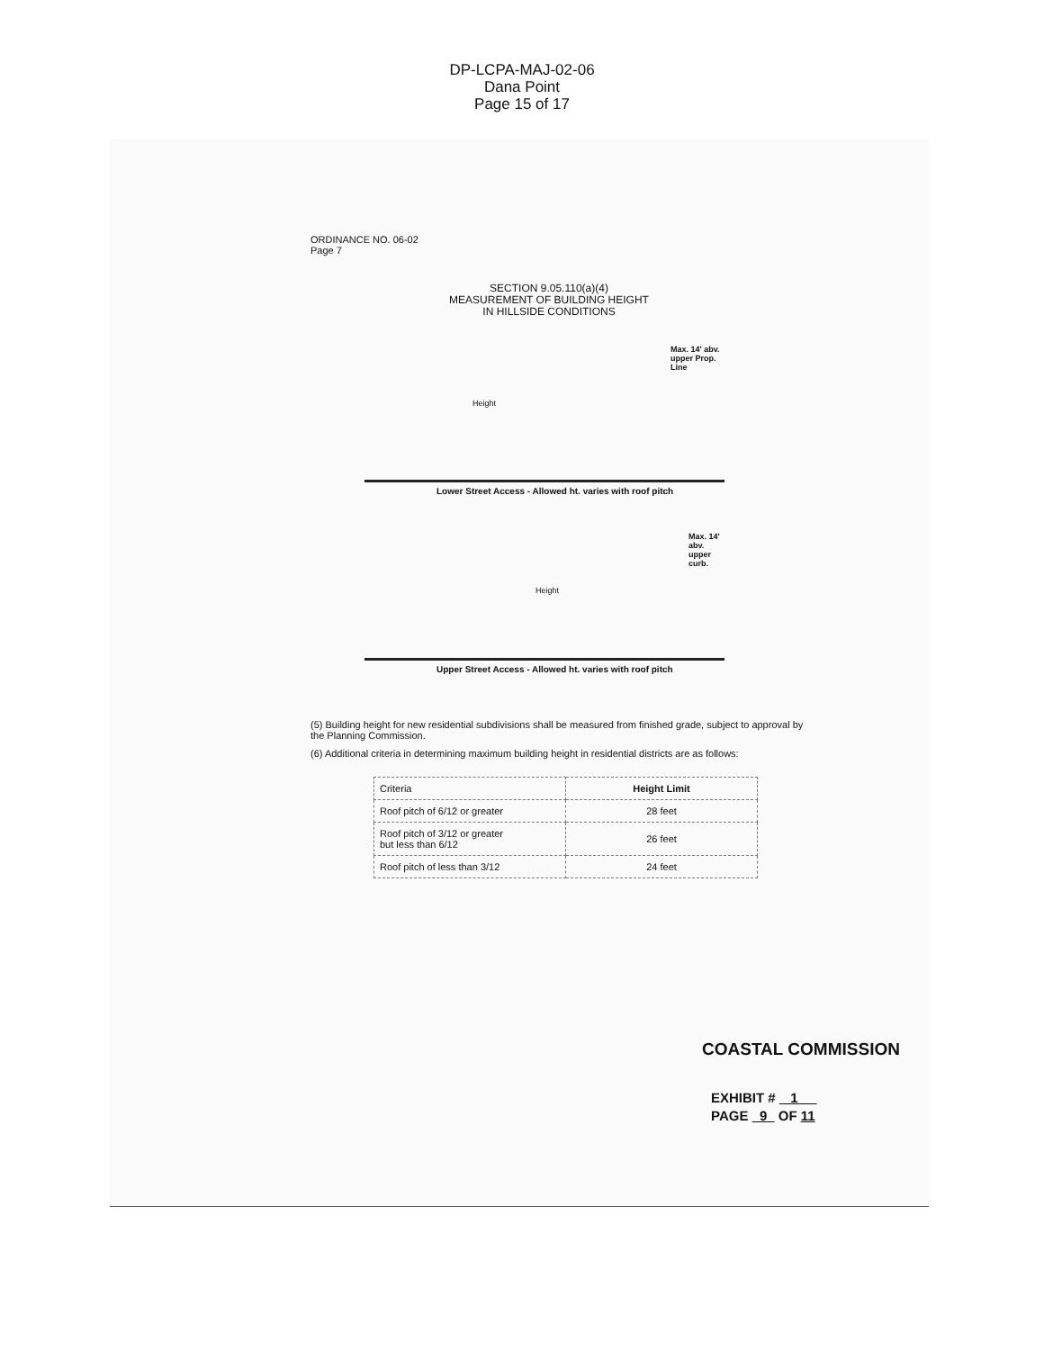DP-LCPA-MAJ-02-06
Dana Point
Page 15 of 17
ORDINANCE NO. 06-02
Page 7
SECTION 9.05.110(a)(4)
MEASUREMENT OF BUILDING HEIGHT
IN HILLSIDE CONDITIONS
Height
Max. 14' abv.
upper Prop.
Line
Lower Street Access - Allowed ht. varies with roof pitch
Height
Max. 14' abv.
upper curb.
Upper Street Access - Allowed ht. varies with roof pitch
(5) Building height for new residential subdivisions shall be measured from finished grade, subject to approval by the Planning Commission.
(6) Additional criteria in determining maximum building height in residential districts are as follows:
| Criteria | Height Limit |
| --- | --- |
| Roof pitch of 6/12 or greater | 28 feet |
| Roof pitch of 3/12 or greater but less than 6/12 | 26 feet |
| Roof pitch of less than 3/12 | 24 feet |
COASTAL COMMISSION
EXHIBIT # 1
PAGE 9 OF 11